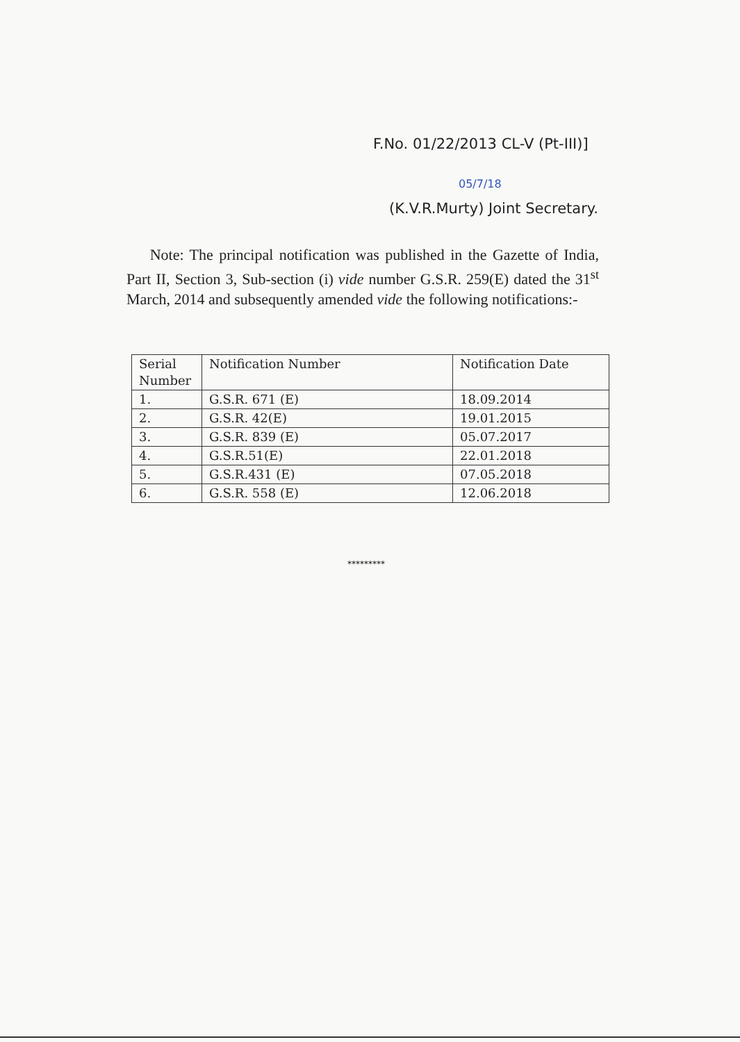F.No. 01/22/2013 CL-V (Pt-III)]
05/7/18
(K.V.R.Murty) Joint Secretary.
Note: The principal notification was published in the Gazette of India, Part II, Section 3, Sub-section (i) vide number G.S.R. 259(E) dated the 31<sup>st</sup> March, 2014 and subsequently amended vide the following notifications:-
| Serial Number | Notification Number | Notification Date |
| 1. | G.S.R. 671 (E) | 18.09.2014 |
| 2. | G.S.R. 42(E) | 19.01.2015 |
| 3. | G.S.R. 839 (E) | 05.07.2017 |
| 4. | G.S.R.51(E) | 22.01.2018 |
| 5. | G.S.R.431 (E) | 07.05.2018 |
| 6. | G.S.R. 558 (E) | 12.06.2018 |
*********